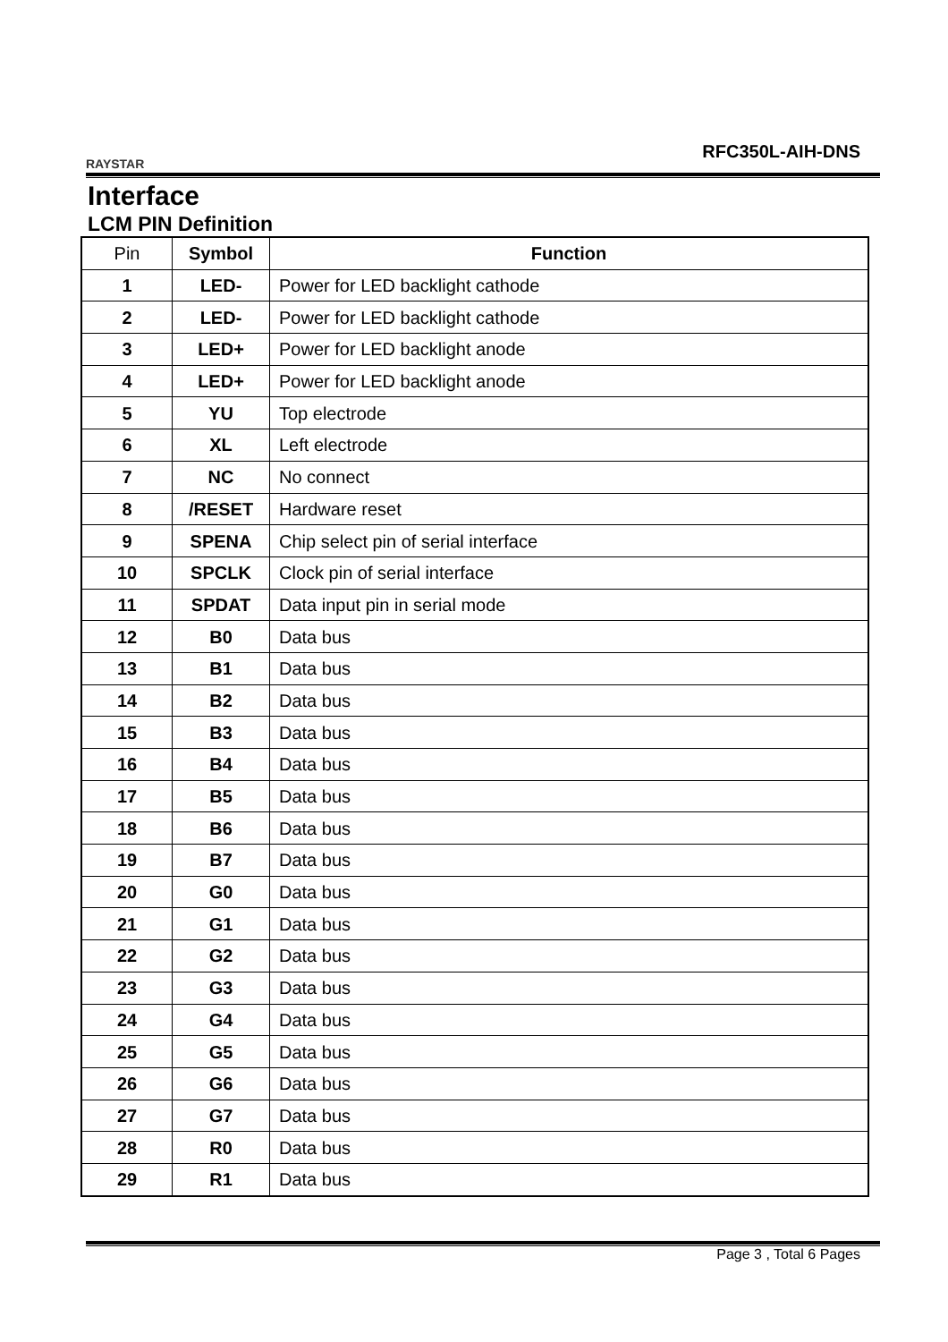RAYSTAR
RFC350L-AIH-DNS
Interface
LCM PIN Definition
| Pin | Symbol | Function |
| --- | --- | --- |
| 1 | LED- | Power for LED backlight cathode |
| 2 | LED- | Power for LED backlight cathode |
| 3 | LED+ | Power for LED backlight anode |
| 4 | LED+ | Power for LED backlight anode |
| 5 | YU | Top electrode |
| 6 | XL | Left electrode |
| 7 | NC | No connect |
| 8 | /RESET | Hardware reset |
| 9 | SPENA | Chip select pin of serial interface |
| 10 | SPCLK | Clock pin of serial interface |
| 11 | SPDAT | Data input pin in serial mode |
| 12 | B0 | Data bus |
| 13 | B1 | Data bus |
| 14 | B2 | Data bus |
| 15 | B3 | Data bus |
| 16 | B4 | Data bus |
| 17 | B5 | Data bus |
| 18 | B6 | Data bus |
| 19 | B7 | Data bus |
| 20 | G0 | Data bus |
| 21 | G1 | Data bus |
| 22 | G2 | Data bus |
| 23 | G3 | Data bus |
| 24 | G4 | Data bus |
| 25 | G5 | Data bus |
| 26 | G6 | Data bus |
| 27 | G7 | Data bus |
| 28 | R0 | Data bus |
| 29 | R1 | Data bus |
Page 3 , Total 6 Pages